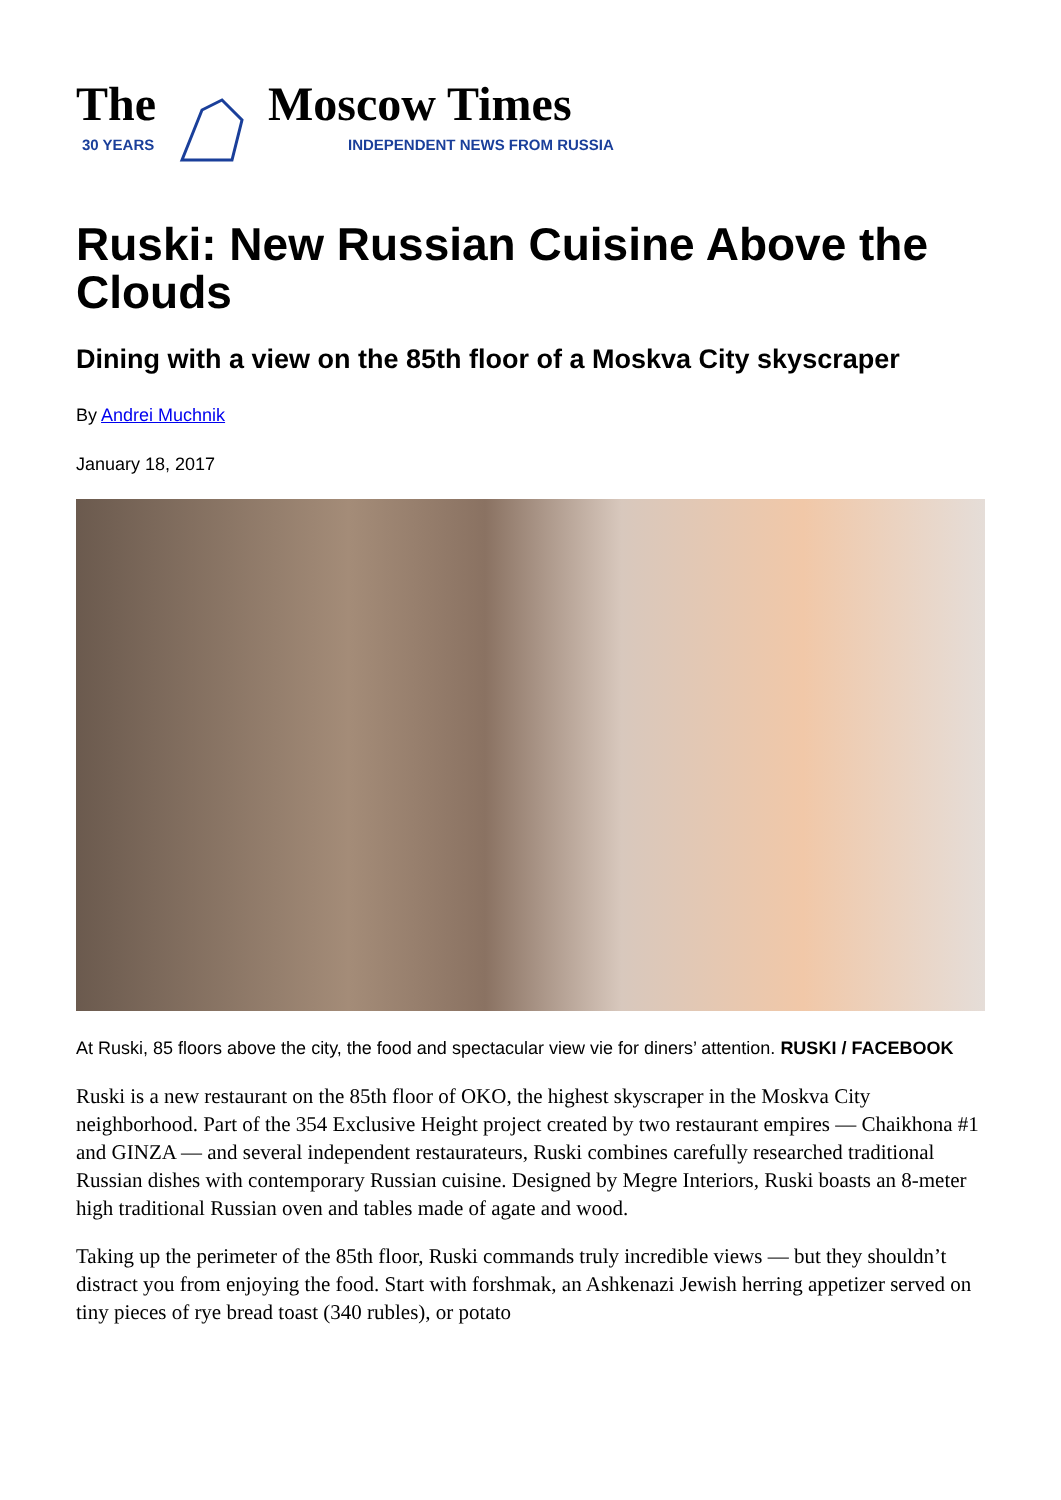The
30 YEARS
Moscow Times
INDEPENDENT NEWS FROM RUSSIA
Ruski: New Russian Cuisine Above the Clouds
Dining with a view on the 85th floor of a Moskva City skyscraper
By Andrei Muchnik
January 18, 2017
At Ruski, 85 floors above the city, the food and spectacular view vie for diners’ attention. RUSKI / FACEBOOK
Ruski is a new restaurant on the 85th floor of OKO, the highest skyscraper in the Moskva City neighborhood. Part of the 354 Exclusive Height project created by two restaurant empires — Chaikhona #1 and GINZA — and several independent restaurateurs, Ruski combines carefully researched traditional Russian dishes with contemporary Russian cuisine. Designed by Megre Interiors, Ruski boasts an 8-meter high traditional Russian oven and tables made of agate and wood.
Taking up the perimeter of the 85th floor, Ruski commands truly incredible views — but they shouldn’t distract you from enjoying the food. Start with forshmak, an Ashkenazi Jewish herring appetizer served on tiny pieces of rye bread toast (340 rubles), or potato